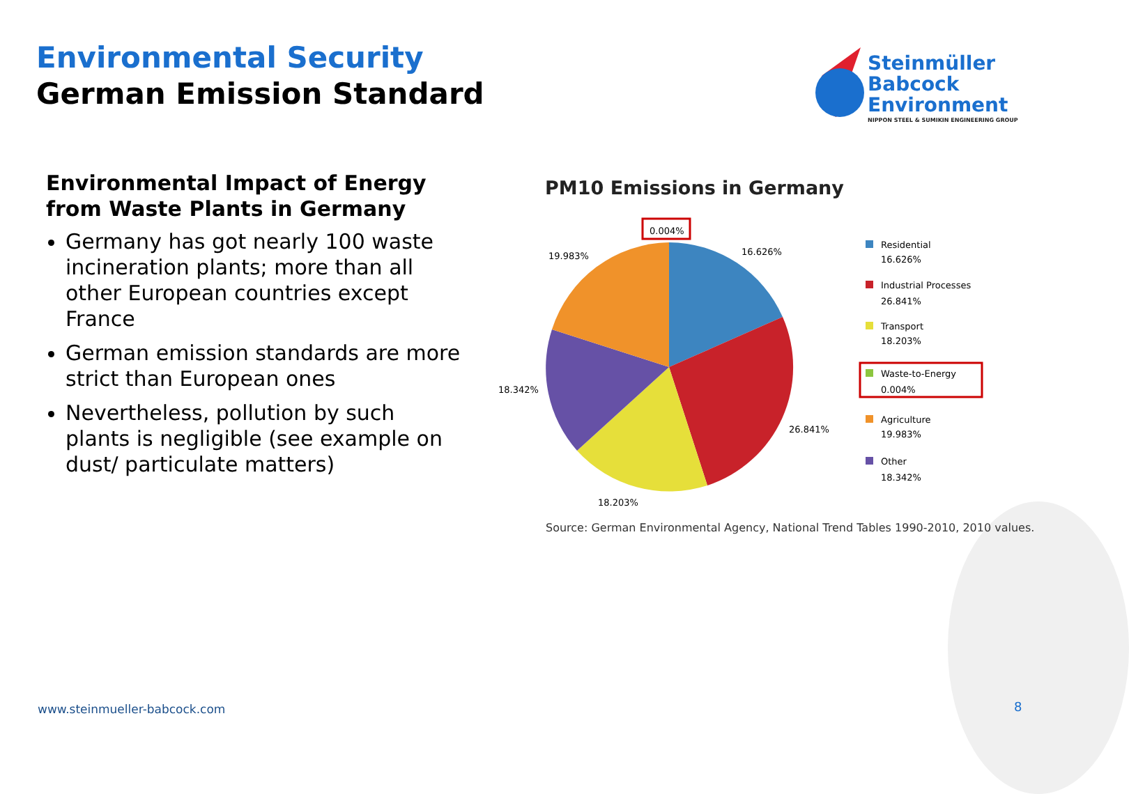Environmental Security
German Emission Standard
Steinmüller
Babcock
Environment
NIPPON STEEL & SUMIKIN ENGINEERING GROUP
Environmental Impact of Energy from Waste Plants in Germany
Germany has got nearly 100 waste incineration plants; more than all other European countries except France
German emission standards are more strict than European ones
Nevertheless, pollution by such plants is negligible (see example on dust/ particulate matters)
PM10 Emissions in Germany
0.004%
16.626%
19.983%
18.342%
26.841%
18.203%
Residential
16.626%
Industrial Processes
26.841%
Transport
18.203%
Waste-to-Energy
0.004%
Agriculture
19.983%
Other
18.342%
Source: German Environmental Agency, National Trend Tables 1990-2010, 2010 values.
www.steinmueller-babcock.com 8